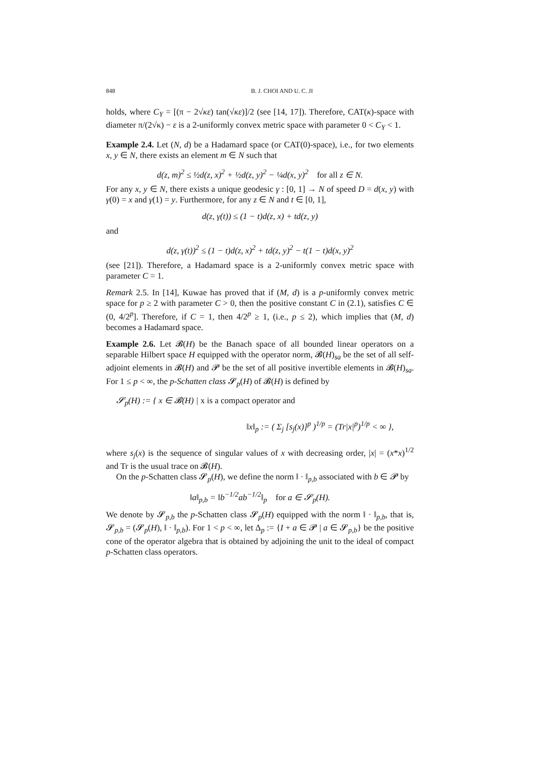848 B. J. CHOI AND U. C. JI
holds, where C<sub>Y</sub> = [(π − 2√κε) tan(√κε)]/2 (see [14, 17]). Therefore, CAT(κ)-space with diameter π/(2√κ) − ε is a 2-uniformly convex metric space with parameter 0 < C<sub>Y</sub> < 1.
Example 2.4. Let (N, d) be a Hadamard space (or CAT(0)-space), i.e., for two elements x, y ∈ N, there exists an element m ∈ N such that
d(z, m)<sup>2</sup> ≤ ½d(z, x)<sup>2</sup> + ½d(z, y)<sup>2</sup> − ¼d(x, y)<sup>2</sup> for all z ∈ N.
For any x, y ∈ N, there exists a unique geodesic γ : [0, 1] → N of speed D = d(x, y) with γ(0) = x and γ(1) = y. Furthermore, for any z ∈ N and t ∈ [0, 1],
d(z, γ(t)) ≤ (1 − t)d(z, x) + td(z, y)
and
d(z, γ(t))<sup>2</sup> ≤ (1 − t)d(z, x)<sup>2</sup> + td(z, y)<sup>2</sup> − t(1 − t)d(x, y)<sup>2</sup>
(see [21]). Therefore, a Hadamard space is a 2-uniformly convex metric space with parameter C = 1.
Remark 2.5. In [14], Kuwae has proved that if (M, d) is a p-uniformly convex metric space for p ≥ 2 with parameter C > 0, then the positive constant C in (2.1), satisfies C ∈ (0, 4/2<sup>p</sup>]. Therefore, if C = 1, then 4/2<sup>p</sup> ≥ 1, (i.e., p ≤ 2), which implies that (M, d) becomes a Hadamard space.
Example 2.6. Let 𝓑(H) be the Banach space of all bounded linear operators on a separable Hilbert space H equipped with the operator norm, 𝓑(H)<sub>sa</sub> be the set of all self-adjoint elements in 𝓑(H) and 𝓟 be the set of all positive invertible elements in 𝓑(H)<sub>sa</sub>. For 1 ≤ p < ∞, the p-Schatten class 𝓢<sub>p</sub>(H) of 𝓑(H) is defined by
𝓢<sub>p</sub>(H) := { x ∈ 𝓑(H) | x is a compact operator and
‖x‖<sub>p</sub> := ( Σ<sub>j</sub> [s<sub>j</sub>(x)]<sup>p</sup> )<sup>1/p</sup> = (Tr|x|<sup>p</sup>)<sup>1/p</sup> < ∞ },
where s<sub>j</sub>(x) is the sequence of singular values of x with decreasing order, |x| = (x*x)<sup>1/2</sup> and Tr is the usual trace on 𝓑(H).
On the p-Schatten class 𝓢<sub>p</sub>(H), we define the norm ‖ · ‖<sub>p,b</sub> associated with b ∈ 𝓟 by
‖a‖<sub>p,b</sub> = ‖b<sup>−1/2</sup>ab<sup>−1/2</sup>‖<sub>p</sub> for a ∈ 𝓢<sub>p</sub>(H).
We denote by 𝓢<sub>p,b</sub> the p-Schatten class 𝓢<sub>p</sub>(H) equipped with the norm ‖ · ‖<sub>p,b</sub>, that is, 𝓢<sub>p,b</sub> = (𝓢<sub>p</sub>(H), ‖ · ‖<sub>p,b</sub>). For 1 < p < ∞, let Δ<sub>p</sub> := {I + a ∈ 𝓟 | a ∈ 𝓢<sub>p,b</sub>} be the positive cone of the operator algebra that is obtained by adjoining the unit to the ideal of compact p-Schatten class operators.